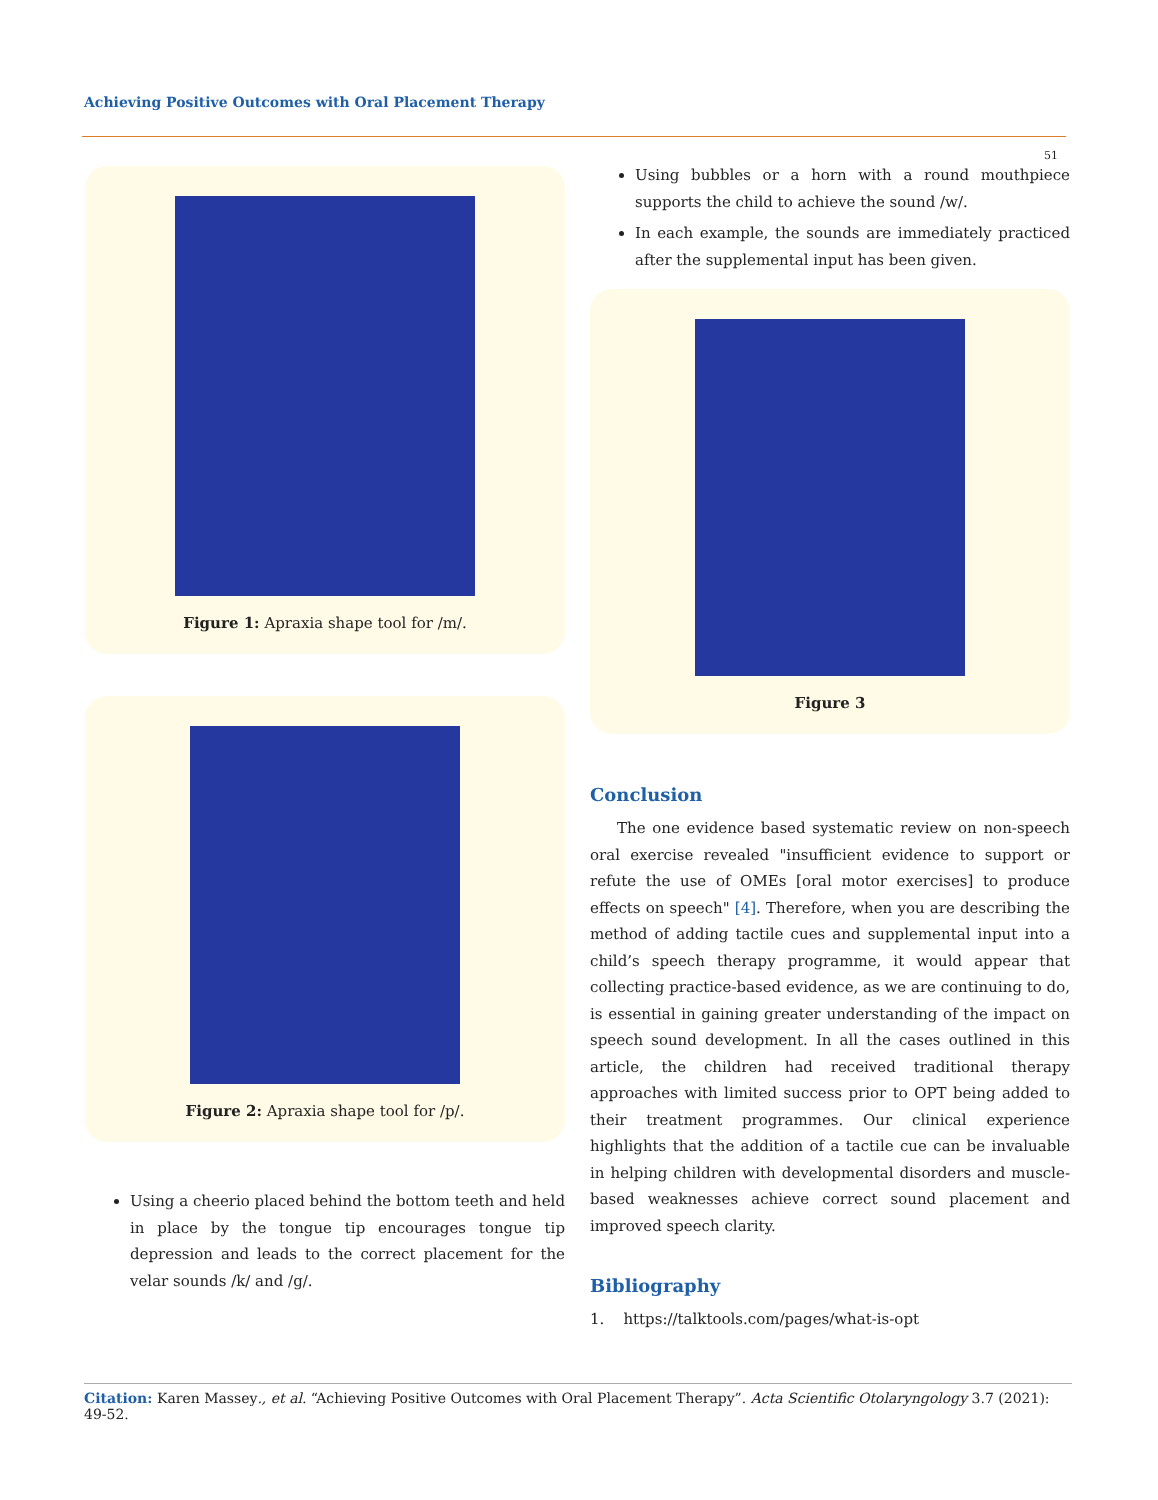Achieving Positive Outcomes with Oral Placement Therapy
51
Figure 1: Apraxia shape tool for /m/.
Figure 2: Apraxia shape tool for /p/.
Using a cheerio placed behind the bottom teeth and held in place by the tongue tip encourages tongue tip depression and leads to the correct placement for the velar sounds /k/ and /g/.
Using bubbles or a horn with a round mouthpiece supports the child to achieve the sound /w/.
In each example, the sounds are immediately practiced after the supplemental input has been given.
Figure 3
Conclusion
The one evidence based systematic review on non-speech oral exercise revealed "insufficient evidence to support or refute the use of OMEs [oral motor exercises] to produce effects on speech" [4]. Therefore, when you are describing the method of adding tactile cues and supplemental input into a child’s speech therapy programme, it would appear that collecting practice-based evidence, as we are continuing to do, is essential in gaining greater understanding of the impact on speech sound development. In all the cases outlined in this article, the children had received traditional therapy approaches with limited success prior to OPT being added to their treatment programmes. Our clinical experience highlights that the addition of a tactile cue can be invaluable in helping children with developmental disorders and muscle-based weaknesses achieve correct sound placement and improved speech clarity.
Bibliography
1. https://talktools.com/pages/what-is-opt
Citation: Karen Massey., et al. “Achieving Positive Outcomes with Oral Placement Therapy”. Acta Scientific Otolaryngology 3.7 (2021): 49-52.